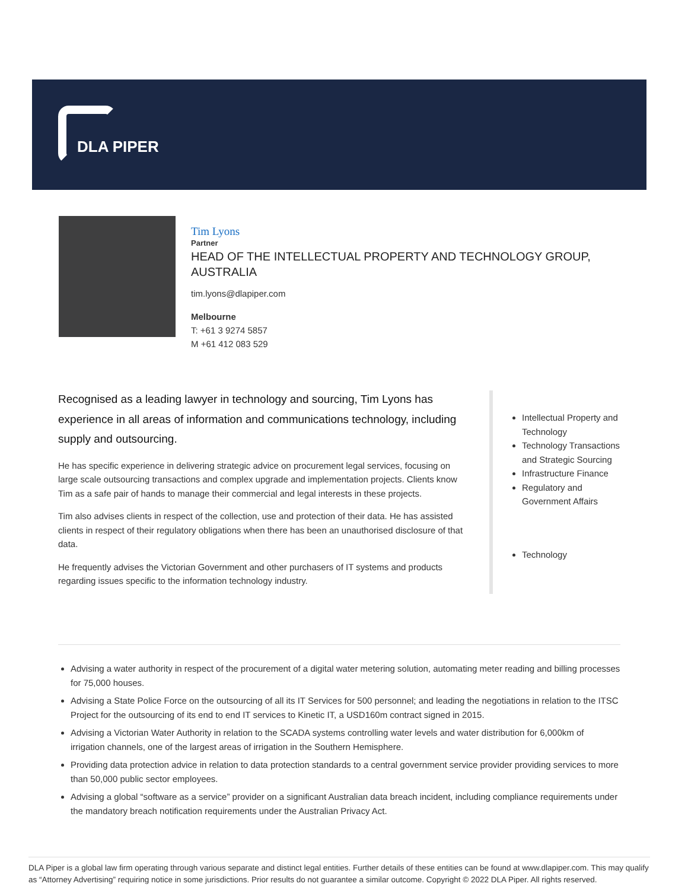DLA PIPER
Tim Lyons
Partner
HEAD OF THE INTELLECTUAL PROPERTY AND TECHNOLOGY GROUP, AUSTRALIA
tim.lyons@dlapiper.com
Melbourne
T: +61 3 9274 5857
M +61 412 083 529
Recognised as a leading lawyer in technology and sourcing, Tim Lyons has experience in all areas of information and communications technology, including supply and outsourcing.
He has specific experience in delivering strategic advice on procurement legal services, focusing on large scale outsourcing transactions and complex upgrade and implementation projects. Clients know Tim as a safe pair of hands to manage their commercial and legal interests in these projects.
Tim also advises clients in respect of the collection, use and protection of their data. He has assisted clients in respect of their regulatory obligations when there has been an unauthorised disclosure of that data.
He frequently advises the Victorian Government and other purchasers of IT systems and products regarding issues specific to the information technology industry.
Intellectual Property and Technology
Technology Transactions and Strategic Sourcing
Infrastructure Finance
Regulatory and Government Affairs
Technology
Advising a water authority in respect of the procurement of a digital water metering solution, automating meter reading and billing processes for 75,000 houses.
Advising a State Police Force on the outsourcing of all its IT Services for 500 personnel; and leading the negotiations in relation to the ITSC Project for the outsourcing of its end to end IT services to Kinetic IT, a USD160m contract signed in 2015.
Advising a Victorian Water Authority in relation to the SCADA systems controlling water levels and water distribution for 6,000km of irrigation channels, one of the largest areas of irrigation in the Southern Hemisphere.
Providing data protection advice in relation to data protection standards to a central government service provider providing services to more than 50,000 public sector employees.
Advising a global “software as a service” provider on a significant Australian data breach incident, including compliance requirements under the mandatory breach notification requirements under the Australian Privacy Act.
DLA Piper is a global law firm operating through various separate and distinct legal entities. Further details of these entities can be found at www.dlapiper.com. This may qualify as “Attorney Advertising” requiring notice in some jurisdictions. Prior results do not guarantee a similar outcome. Copyright © 2022 DLA Piper. All rights reserved.